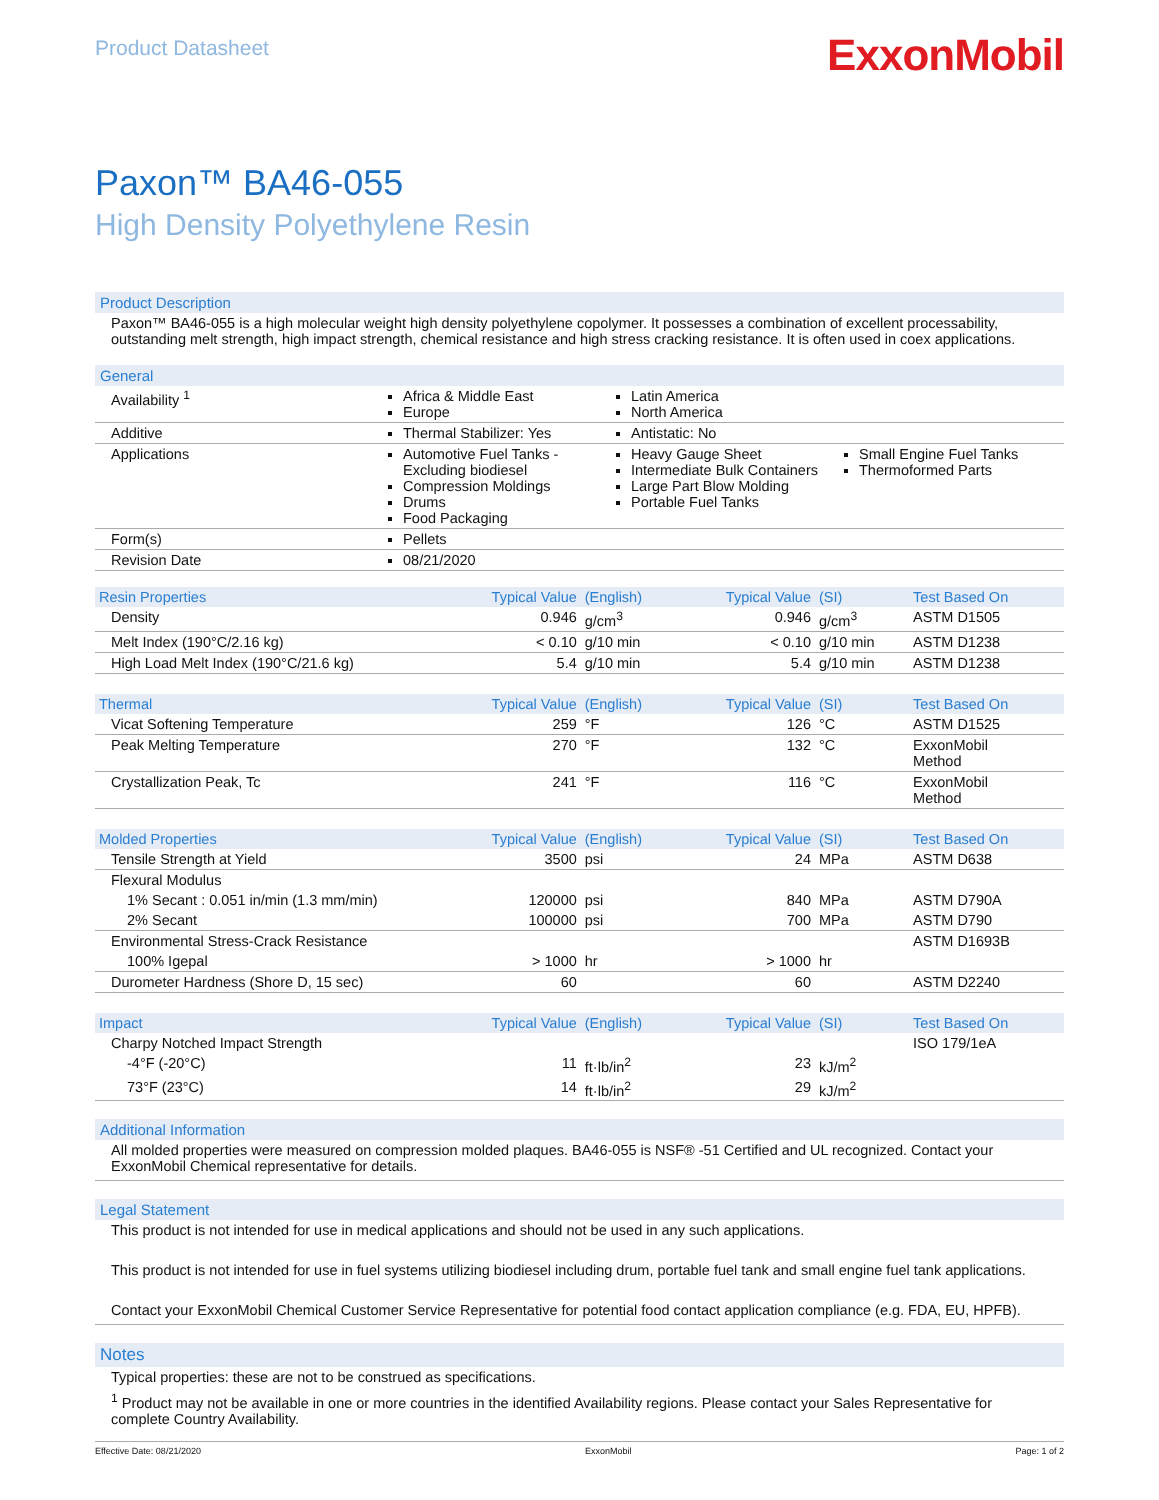Product Datasheet
ExxonMobil
Paxon™ BA46-055
High Density Polyethylene Resin
Product Description
Paxon™ BA46-055 is a high molecular weight high density polyethylene copolymer. It possesses a combination of excellent processability, outstanding melt strength, high impact strength, chemical resistance and high stress cracking resistance. It is often used in coex applications.
General
| Availability <sup>1</sup> | Africa & Middle East Europe | Latin America North America | |
| Additive | Thermal Stabilizer: Yes | Antistatic: No | |
| Applications | Automotive Fuel Tanks - Excluding biodiesel Compression Moldings Drums Food Packaging | Heavy Gauge Sheet Intermediate Bulk Containers Large Part Blow Molding Portable Fuel Tanks | Small Engine Fuel Tanks Thermoformed Parts |
| Form(s) | Pellets | | |
| Revision Date | 08/21/2020 | | |
| Resin Properties | Typical Value | (English) | Typical Value | (SI) | Test Based On |
| --- | --- | --- | --- | --- | --- |
| Density | 0.946 | g/cm<sup>3</sup> | 0.946 | g/cm<sup>3</sup> | ASTM D1505 |
| Melt Index (190°C/2.16 kg) | < 0.10 | g/10 min | < 0.10 | g/10 min | ASTM D1238 |
| High Load Melt Index (190°C/21.6 kg) | 5.4 | g/10 min | 5.4 | g/10 min | ASTM D1238 |
| Thermal | Typical Value | (English) | Typical Value | (SI) | Test Based On |
| Vicat Softening Temperature | 259 | °F | 126 | °C | ASTM D1525 |
| Peak Melting Temperature | 270 | °F | 132 | °C | ExxonMobil Method |
| Crystallization Peak, Tc | 241 | °F | 116 | °C | ExxonMobil Method |
| Molded Properties | Typical Value | (English) | Typical Value | (SI) | Test Based On |
| Tensile Strength at Yield | 3500 | psi | 24 | MPa | ASTM D638 |
| Flexural Modulus | | | | | |
| 1% Secant : 0.051 in/min (1.3 mm/min) | 120000 | psi | 840 | MPa | ASTM D790A |
| 2% Secant | 100000 | psi | 700 | MPa | ASTM D790 |
| Environmental Stress-Crack Resistance | | | | | ASTM D1693B |
| 100% Igepal | > 1000 | hr | > 1000 | hr | |
| Durometer Hardness (Shore D, 15 sec) | 60 | | 60 | | ASTM D2240 |
| Impact | Typical Value | (English) | Typical Value | (SI) | Test Based On |
| Charpy Notched Impact Strength | | | | | ISO 179/1eA |
| -4°F (-20°C) | 11 | ft·lb/in<sup>2</sup> | 23 | kJ/m<sup>2</sup> | |
| 73°F (23°C) | 14 | ft·lb/in<sup>2</sup> | 29 | kJ/m<sup>2</sup> | |
Additional Information
All molded properties were measured on compression molded plaques. BA46-055 is NSF® -51 Certified and UL recognized. Contact your ExxonMobil Chemical representative for details.
Legal Statement
This product is not intended for use in medical applications and should not be used in any such applications.
This product is not intended for use in fuel systems utilizing biodiesel including drum, portable fuel tank and small engine fuel tank applications.
Contact your ExxonMobil Chemical Customer Service Representative for potential food contact application compliance (e.g. FDA, EU, HPFB).
Notes
Typical properties: these are not to be construed as specifications.
<sup>1</sup> Product may not be available in one or more countries in the identified Availability regions. Please contact your Sales Representative for complete Country Availability.
Effective Date: 08/21/2020 ExxonMobil Page: 1 of 2